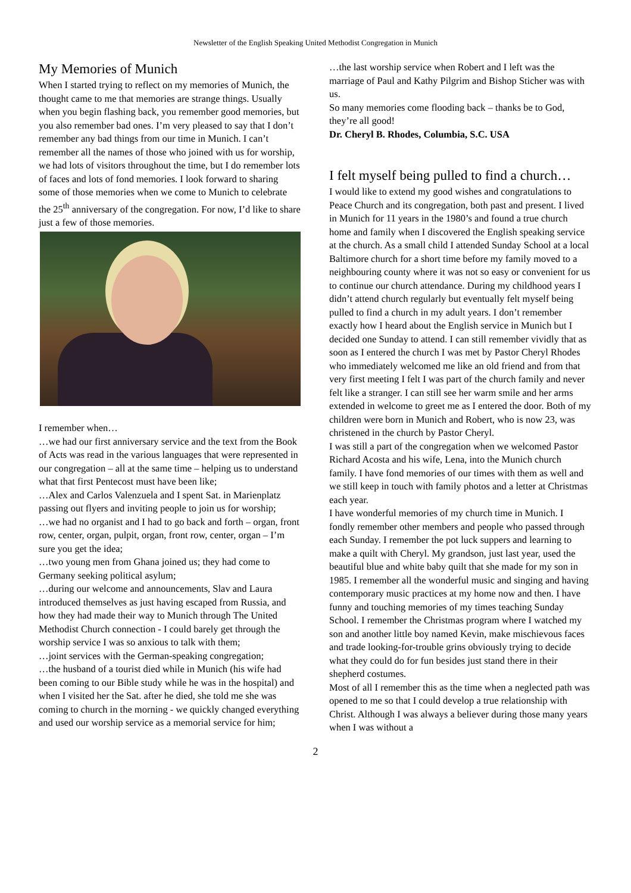Newsletter of the English Speaking United Methodist Congregation in Munich
My Memories of Munich
When I started trying to reflect on my memories of Munich, the thought came to me that memories are strange things. Usually when you begin flashing back, you remember good memories, but you also remember bad ones. I’m very pleased to say that I don’t remember any bad things from our time in Munich. I can’t remember all the names of those who joined with us for worship, we had lots of visitors throughout the time, but I do remember lots of faces and lots of fond memories. I look forward to sharing some of those memories when we come to Munich to celebrate the 25<sup>th</sup> anniversary of the congregation. For now, I’d like to share just a few of those memories.
I remember when…
…we had our first anniversary service and the text from the Book of Acts was read in the various languages that were represented in our congregation – all at the same time – helping us to understand
what that first Pentecost must have been like;
…Alex and Carlos Valenzuela and I spent Sat. in Marienplatz passing out flyers and inviting people to join us for worship;
…we had no organist and I had to go back and forth – organ, front row, center, organ, pulpit, organ, front row, center, organ – I’m sure you get the idea;
…two young men from Ghana joined us; they had come to Germany seeking political asylum;
…during our welcome and announcements, Slav and Laura introduced themselves as just having escaped from Russia, and how they had made their way to Munich through The United Methodist Church connection - I could barely get through the worship service I was so anxious to talk with them;
…joint services with the German-speaking congregation;
…the husband of a tourist died while in Munich (his wife had been coming to our Bible study while he was in the hospital) and when I visited her the Sat. after he died, she told me she was coming to church in the morning - we quickly changed everything and used our worship service as a memorial service for him;
…the last worship service when Robert and I left was the marriage of Paul and Kathy Pilgrim and Bishop Sticher was with us.
So many memories come flooding back – thanks be to God, they’re all good!
Dr. Cheryl B. Rhodes, Columbia, S.C. USA
I felt myself being pulled to find a church…
I would like to extend my good wishes and congratulations to Peace Church and its congregation, both past and present. I lived in Munich for 11 years in the 1980’s and found a true church home and family when I discovered the English speaking service at the church. As a small child I attended Sunday School at a local Baltimore church for a short time before my family moved to a neighbouring county where it was not so easy or convenient for us to continue our church attendance. During my childhood years I didn’t attend church regularly but eventually felt myself being pulled to find a church in my adult years. I don’t remember exactly how I heard about the English service in Munich but I decided one Sunday to attend. I can still remember vividly that as soon as I entered the church I was met by Pastor Cheryl Rhodes who immediately welcomed me like an old friend and from that very first meeting I felt I was part of the church family and never felt like a stranger. I can still see her warm smile and her arms extended in welcome to greet me as I entered the door. Both of my children were born in Munich and Robert, who is now 23, was christened in the church by Pastor Cheryl.
I was still a part of the congregation when we welcomed Pastor Richard Acosta and his wife, Lena, into the Munich church family. I have fond memories of our times with them as well and we still keep in touch with family photos and a letter at Christmas each year.
I have wonderful memories of my church time in Munich. I fondly remember other members and people who passed through each Sunday. I remember the pot luck suppers and learning to make a quilt with Cheryl. My grandson, just last year, used the beautiful blue and white baby quilt that she made for my son in 1985. I remember all the wonderful music and singing and having contemporary music practices at my home now and then. I have funny and touching memories of my times teaching Sunday School. I remember the Christmas program where I watched my son and another little boy named Kevin, make mischievous faces and trade looking-for-trouble grins obviously trying to decide what they could do for fun besides just stand there in their shepherd costumes.
Most of all I remember this as the time when a neglected path was opened to me so that I could develop a true relationship with Christ. Although I was always a believer during those many years when I was without a
2